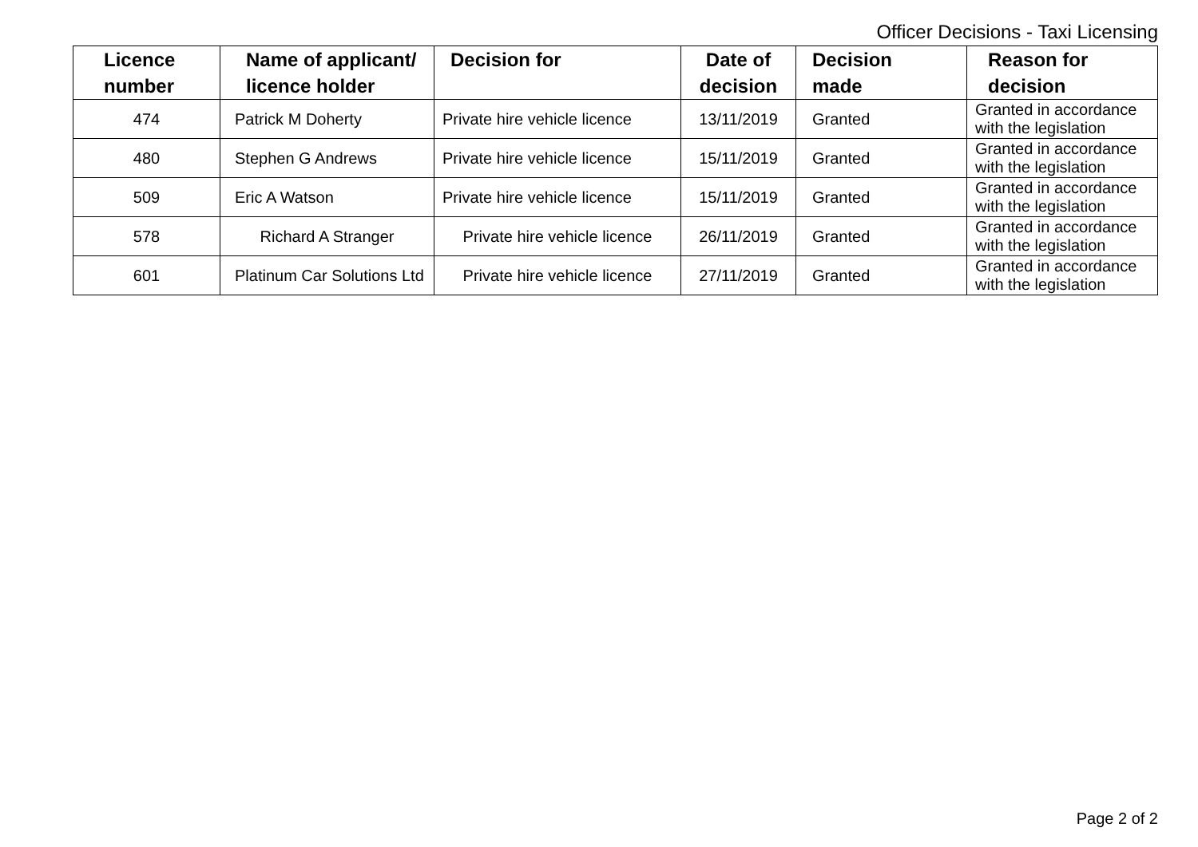Officer Decisions - Taxi Licensing
| Licence number | Name of applicant/ licence holder | Decision for | Date of decision | Decision made | Reason for decision |
| --- | --- | --- | --- | --- | --- |
| 474 | Patrick M Doherty | Private hire vehicle licence | 13/11/2019 | Granted | Granted in accordance with the legislation |
| 480 | Stephen G Andrews | Private hire vehicle licence | 15/11/2019 | Granted | Granted in accordance with the legislation |
| 509 | Eric A Watson | Private hire vehicle licence | 15/11/2019 | Granted | Granted in accordance with the legislation |
| 578 | Richard A Stranger | Private hire vehicle licence | 26/11/2019 | Granted | Granted in accordance with the legislation |
| 601 | Platinum Car Solutions Ltd | Private hire vehicle licence | 27/11/2019 | Granted | Granted in accordance with the legislation |
Page 2 of 2